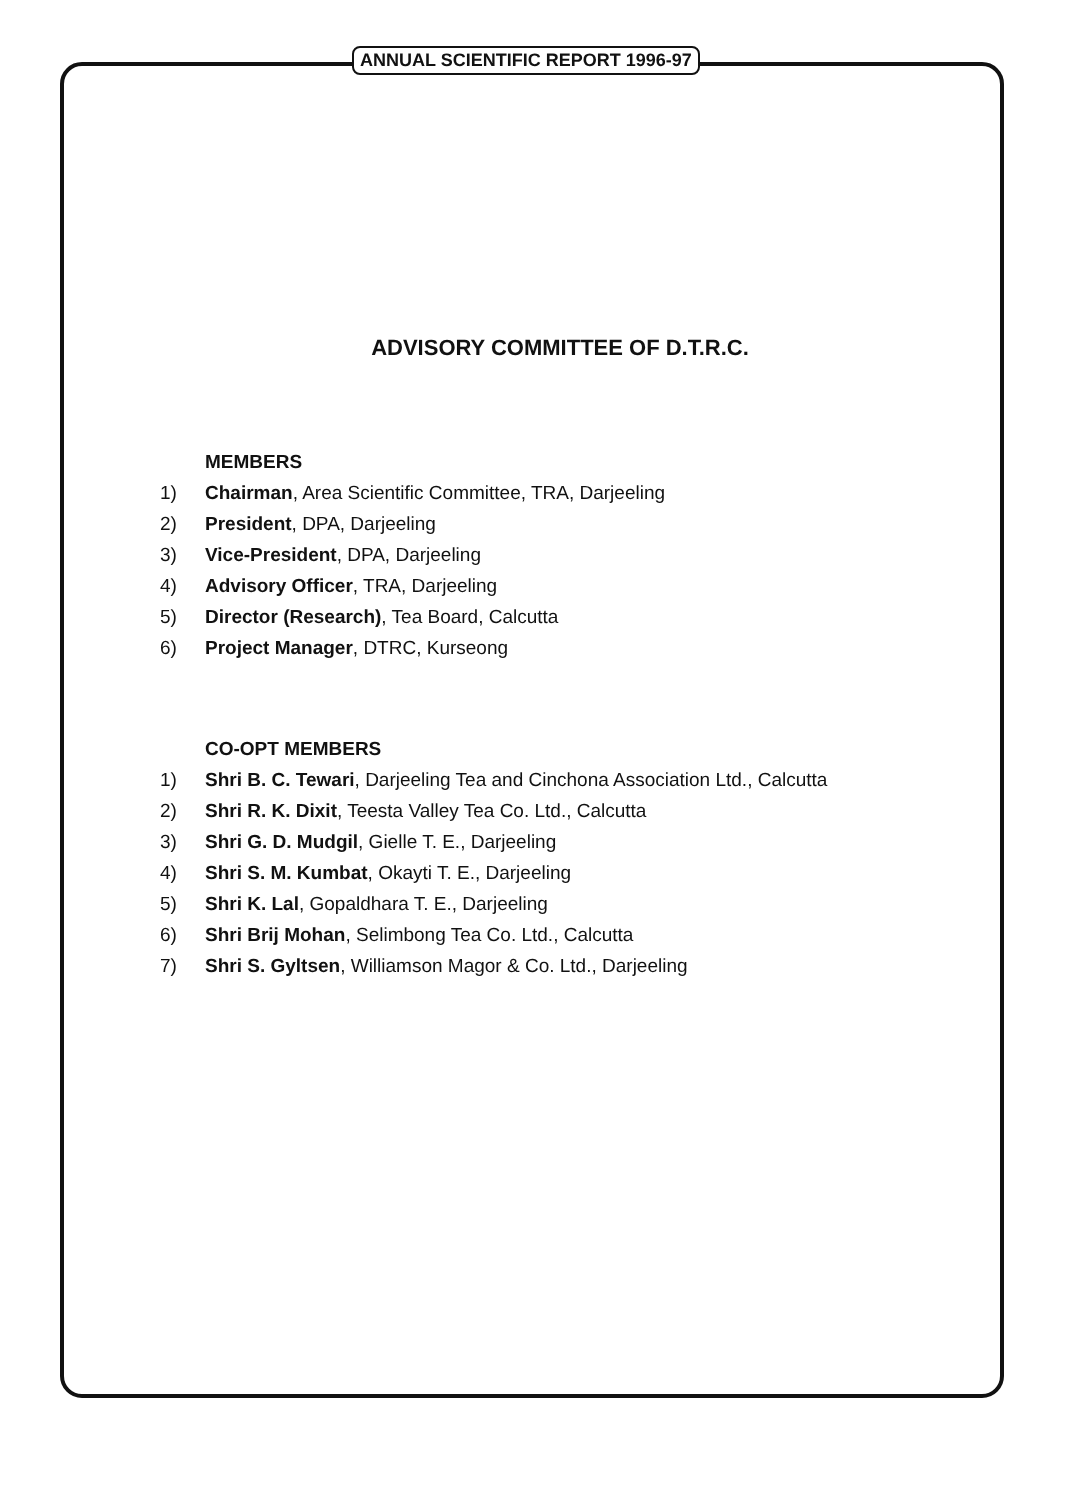ANNUAL SCIENTIFIC REPORT 1996-97
ADVISORY COMMITTEE OF D.T.R.C.
MEMBERS
1) Chairman, Area Scientific Committee, TRA, Darjeeling
2) President, DPA, Darjeeling
3) Vice-President, DPA, Darjeeling
4) Advisory Officer, TRA, Darjeeling
5) Director (Research), Tea Board, Calcutta
6) Project Manager, DTRC, Kurseong
CO-OPT MEMBERS
1) Shri B. C. Tewari, Darjeeling Tea and Cinchona Association Ltd., Calcutta
2) Shri R. K. Dixit, Teesta Valley Tea Co. Ltd., Calcutta
3) Shri G. D. Mudgil, Gielle T. E., Darjeeling
4) Shri S. M. Kumbat, Okayti T. E., Darjeeling
5) Shri K. Lal, Gopaldhara T. E., Darjeeling
6) Shri Brij Mohan, Selimbong Tea Co. Ltd., Calcutta
7) Shri S. Gyltsen, Williamson Magor & Co. Ltd., Darjeeling